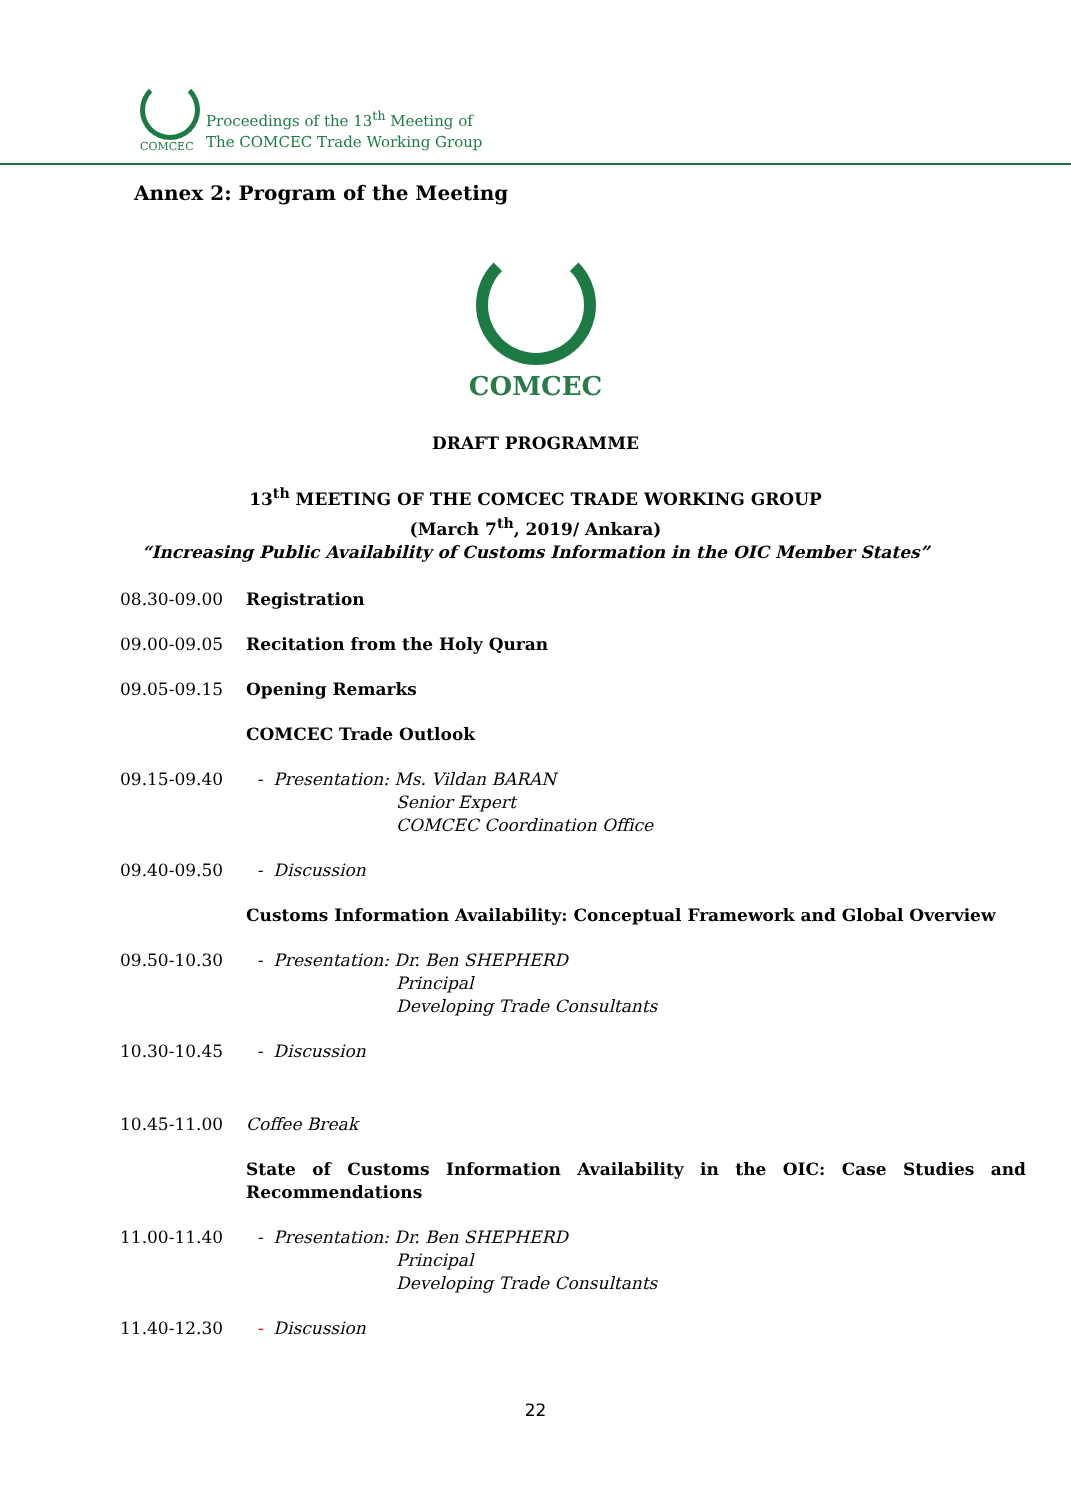COMCEC
Proceedings of the 13<sup>th</sup> Meeting of
The COMCEC Trade Working Group
Annex 2: Program of the Meeting
COMCEC
DRAFT PROGRAMME
13<sup>th</sup> MEETING OF THE COMCEC TRADE WORKING GROUP
(March 7<sup>th</sup>, 2019/ Ankara)
“Increasing Public Availability of Customs Information in the OIC Member States”
08.30-09.00 Registration
09.00-09.05 Recitation from the Holy Quran
09.05-09.15 Opening Remarks
COMCEC Trade Outlook
09.15-09.40 - Presentation: Ms. Vildan BARAN
Senior Expert
COMCEC Coordination Office
09.40-09.50 - Discussion
Customs Information Availability: Conceptual Framework and Global Overview
09.50-10.30 - Presentation: Dr. Ben SHEPHERD
Principal
Developing Trade Consultants
10.30-10.45 - Discussion
10.45-11.00 Coffee Break
State of Customs Information Availability in the OIC: Case Studies and Recommendations
11.00-11.40 - Presentation: Dr. Ben SHEPHERD
Principal
Developing Trade Consultants
11.40-12.30 - Discussion
22